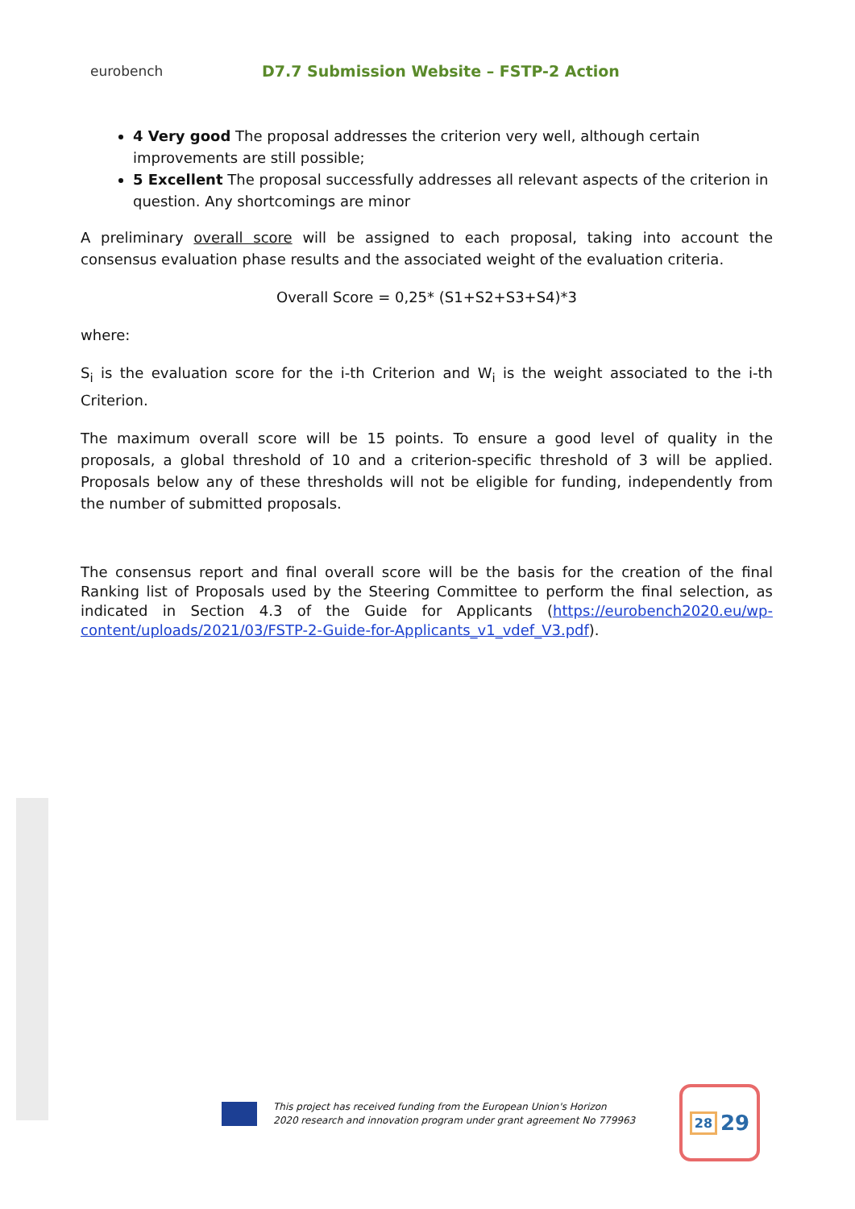eurobench
D7.7 Submission Website – FSTP-2 Action
4 Very good The proposal addresses the criterion very well, although certain improvements are still possible;
5 Excellent The proposal successfully addresses all relevant aspects of the criterion in question. Any shortcomings are minor
A preliminary overall score will be assigned to each proposal, taking into account the consensus evaluation phase results and the associated weight of the evaluation criteria.
Overall Score = 0,25* (S1+S2+S3+S4)*3
where:
S<sub>i</sub> is the evaluation score for the i-th Criterion and W<sub>i</sub> is the weight associated to the i-th Criterion.
The maximum overall score will be 15 points. To ensure a good level of quality in the proposals, a global threshold of 10 and a criterion-specific threshold of 3 will be applied. Proposals below any of these thresholds will not be eligible for funding, independently from the number of submitted proposals.
The consensus report and final overall score will be the basis for the creation of the final Ranking list of Proposals used by the Steering Committee to perform the final selection, as indicated in Section 4.3 of the Guide for Applicants (https://eurobench2020.eu/wp-content/uploads/2021/03/FSTP-2-Guide-for-Applicants_v1_vdef_V3.pdf).
This project has received funding from the European Union's Horizon
2020 research and innovation program under grant agreement No 779963
28 29